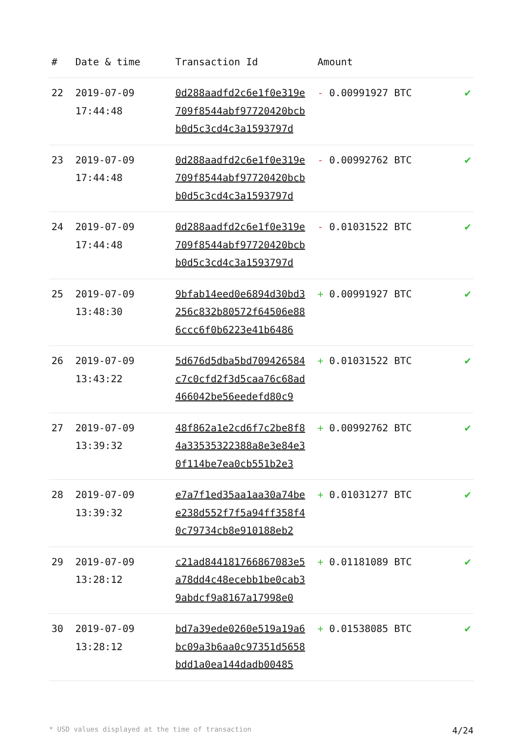| # | Date & time | Transaction Id | Amount | |
| --- | --- | --- | --- | --- |
| 22 | 2019-07-09 17:44:48 | 0d288aadfd2c6e1f0e319e 709f8544abf97720420bcb b0d5c3cd4c3a1593797d | - 0.00991927 BTC | ✔ |
| 23 | 2019-07-09 17:44:48 | 0d288aadfd2c6e1f0e319e 709f8544abf97720420bcb b0d5c3cd4c3a1593797d | - 0.00992762 BTC | ✔ |
| 24 | 2019-07-09 17:44:48 | 0d288aadfd2c6e1f0e319e 709f8544abf97720420bcb b0d5c3cd4c3a1593797d | - 0.01031522 BTC | ✔ |
| 25 | 2019-07-09 13:48:30 | 9bfab14eed0e6894d30bd3 256c832b80572f64506e88 6ccc6f0b6223e41b6486 | + 0.00991927 BTC | ✔ |
| 26 | 2019-07-09 13:43:22 | 5d676d5dba5bd709426584 c7c0cfd2f3d5caa76c68ad 466042be56eedefd80c9 | + 0.01031522 BTC | ✔ |
| 27 | 2019-07-09 13:39:32 | 48f862a1e2cd6f7c2be8f8 4a33535322388a8e3e84e3 0f114be7ea0cb551b2e3 | + 0.00992762 BTC | ✔ |
| 28 | 2019-07-09 13:39:32 | e7a7f1ed35aa1aa30a74be e238d552f7f5a94ff358f4 0c79734cb8e910188eb2 | + 0.01031277 BTC | ✔ |
| 29 | 2019-07-09 13:28:12 | c21ad844181766867083e5 a78dd4c48ecebb1be0cab3 9abdcf9a8167a17998e0 | + 0.01181089 BTC | ✔ |
| 30 | 2019-07-09 13:28:12 | bd7a39ede0260e519a19a6 bc09a3b6aa0c97351d5658 bdd1a0ea144dadb00485 | + 0.01538085 BTC | ✔ |
* USD values displayed at the time of transaction 4/24